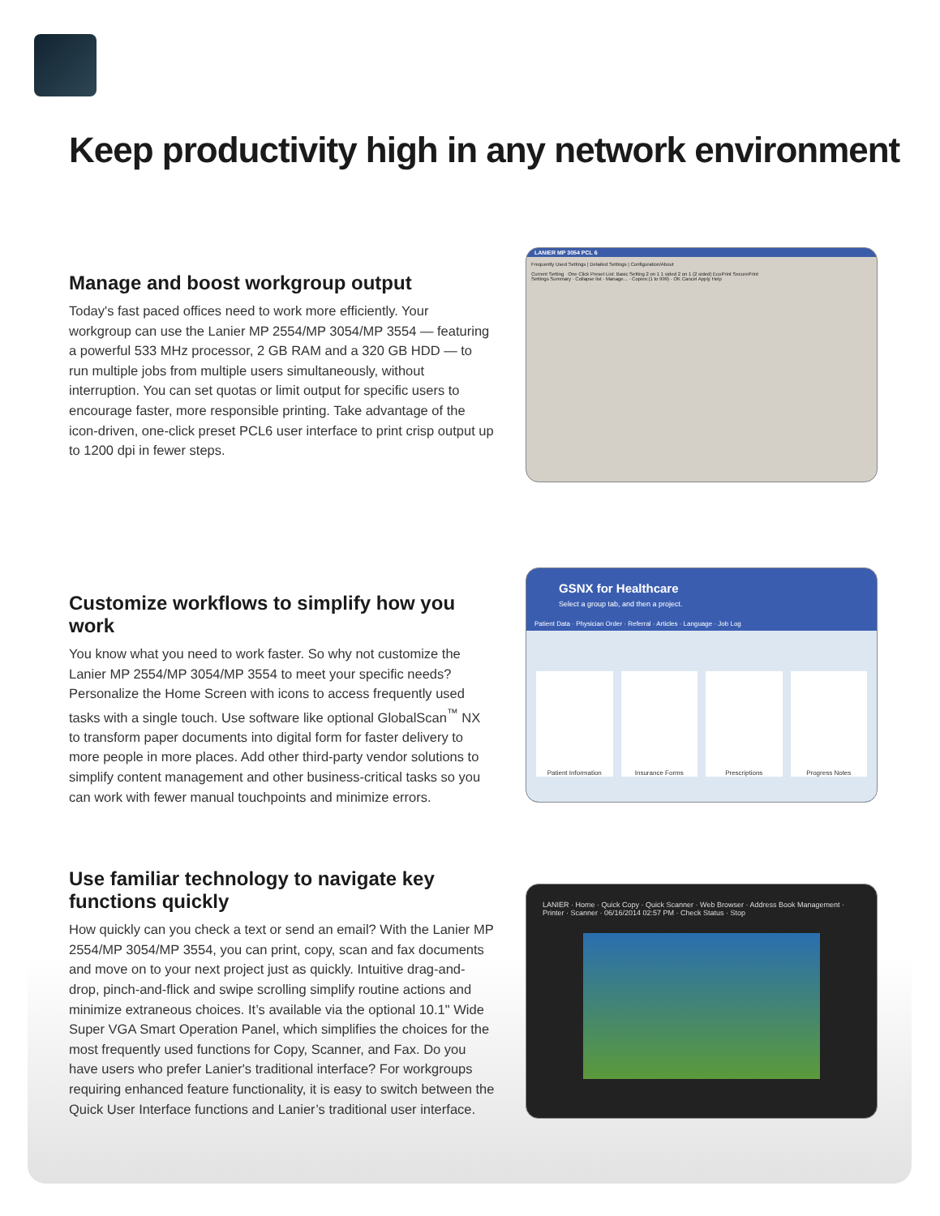Keep productivity high in any network environment
Manage and boost workgroup output
Today's fast paced offices need to work more efficiently. Your workgroup can use the Lanier MP 2554/MP 3054/MP 3554 — featuring a powerful 533 MHz processor, 2 GB RAM and a 320 GB HDD — to run multiple jobs from multiple users simultaneously, without interruption. You can set quotas or limit output for specific users to encourage faster, more responsible printing. Take advantage of the icon-driven, one-click preset PCL6 user interface to print crisp output up to 1200 dpi in fewer steps.
LANIER MP 3054 PCL 6
Frequently Used Settings | Detailed Settings | Configuration/About
Current Setting One Click Preset List: Basic Setting 2 on 1 1 sided 2 on 1 (2 sided) EcoPrint SecurePrint
Settings Summary · Collapse list · Manage... · Copies:(1 to 999) · OK Cancel Apply Help
Customize workflows to simplify how you work
You know what you need to work faster. So why not customize the Lanier MP 2554/MP 3054/MP 3554 to meet your specific needs? Personalize the Home Screen with icons to access frequently used tasks with a single touch. Use software like optional GlobalScan<sup>™</sup> NX to transform paper documents into digital form for faster delivery to more people in more places. Add other third-party vendor solutions to simplify content management and other business-critical tasks so you can work with fewer manual touchpoints and minimize errors.
GSNX for Healthcare
Select a group tab, and then a project.
Patient Data · Physician Order · Referral · Articles · Language · Job Log
Patient Information Insurance Forms Prescriptions Progress Notes
Use familiar technology to navigate key functions quickly
How quickly can you check a text or send an email? With the Lanier MP 2554/MP 3054/MP 3554, you can print, copy, scan and fax documents and move on to your next project just as quickly. Intuitive drag-and-drop, pinch-and-flick and swipe scrolling simplify routine actions and minimize extraneous choices. It’s available via the optional 10.1" Wide Super VGA Smart Operation Panel, which simplifies the choices for the most frequently used functions for Copy, Scanner, and Fax. Do you have users who prefer Lanier's traditional interface? For workgroups requiring enhanced feature functionality, it is easy to switch between the Quick User Interface functions and Lanier’s traditional user interface.
LANIER · Home · Quick Copy · Quick Scanner · Web Browser · Address Book Management · Printer · Scanner · 06/16/2014 02:57 PM · Check Status · Stop